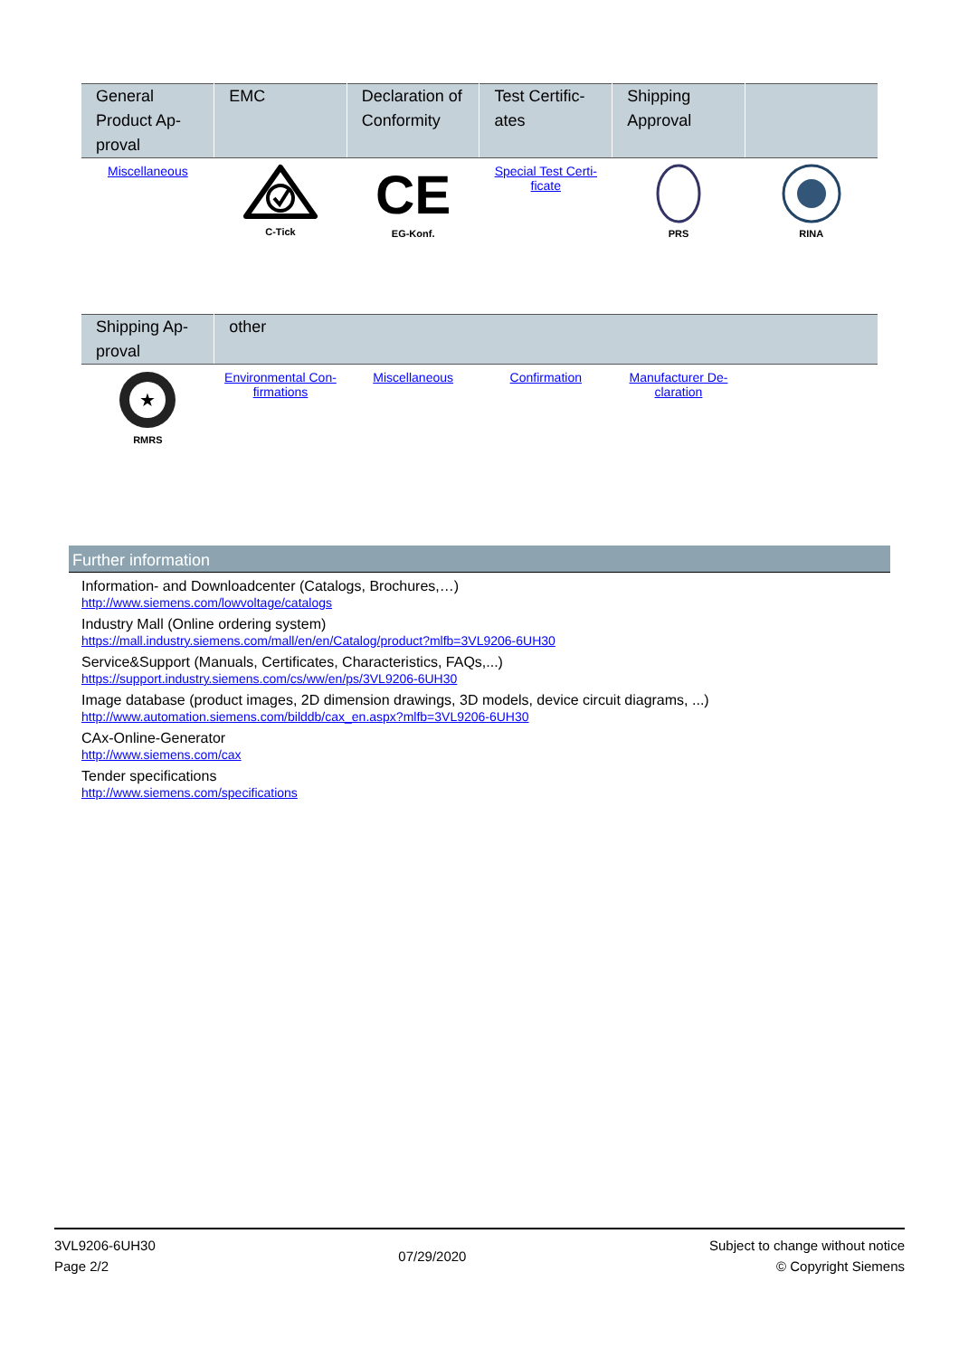| General Product Ap-proval | EMC | Declaration of Conformity | Test Certific-ates | Shipping Approval | |
| --- | --- | --- | --- | --- | --- |
| Miscellaneous | C-Tick | CE EG-Konf. | Special Test Certi-ficate | PRS | RINA |
| Shipping Ap-proval | other | | | | |
| --- | --- | --- | --- | --- | --- |
| ★ RMRS | Environmental Con-firmations | Miscellaneous | Confirmation | Manufacturer De-claration | |
Further information
Information- and Downloadcenter (Catalogs, Brochures,…)
http://www.siemens.com/lowvoltage/catalogs
Industry Mall (Online ordering system)
https://mall.industry.siemens.com/mall/en/en/Catalog/product?mlfb=3VL9206-6UH30
Service&Support (Manuals, Certificates, Characteristics, FAQs,...)
https://support.industry.siemens.com/cs/ww/en/ps/3VL9206-6UH30
Image database (product images, 2D dimension drawings, 3D models, device circuit diagrams, ...)
http://www.automation.siemens.com/bilddb/cax_en.aspx?mlfb=3VL9206-6UH30
CAx-Online-Generator
http://www.siemens.com/cax
Tender specifications
http://www.siemens.com/specifications
3VL9206-6UH30
Page 2/2
07/29/2020
Subject to change without notice
© Copyright Siemens